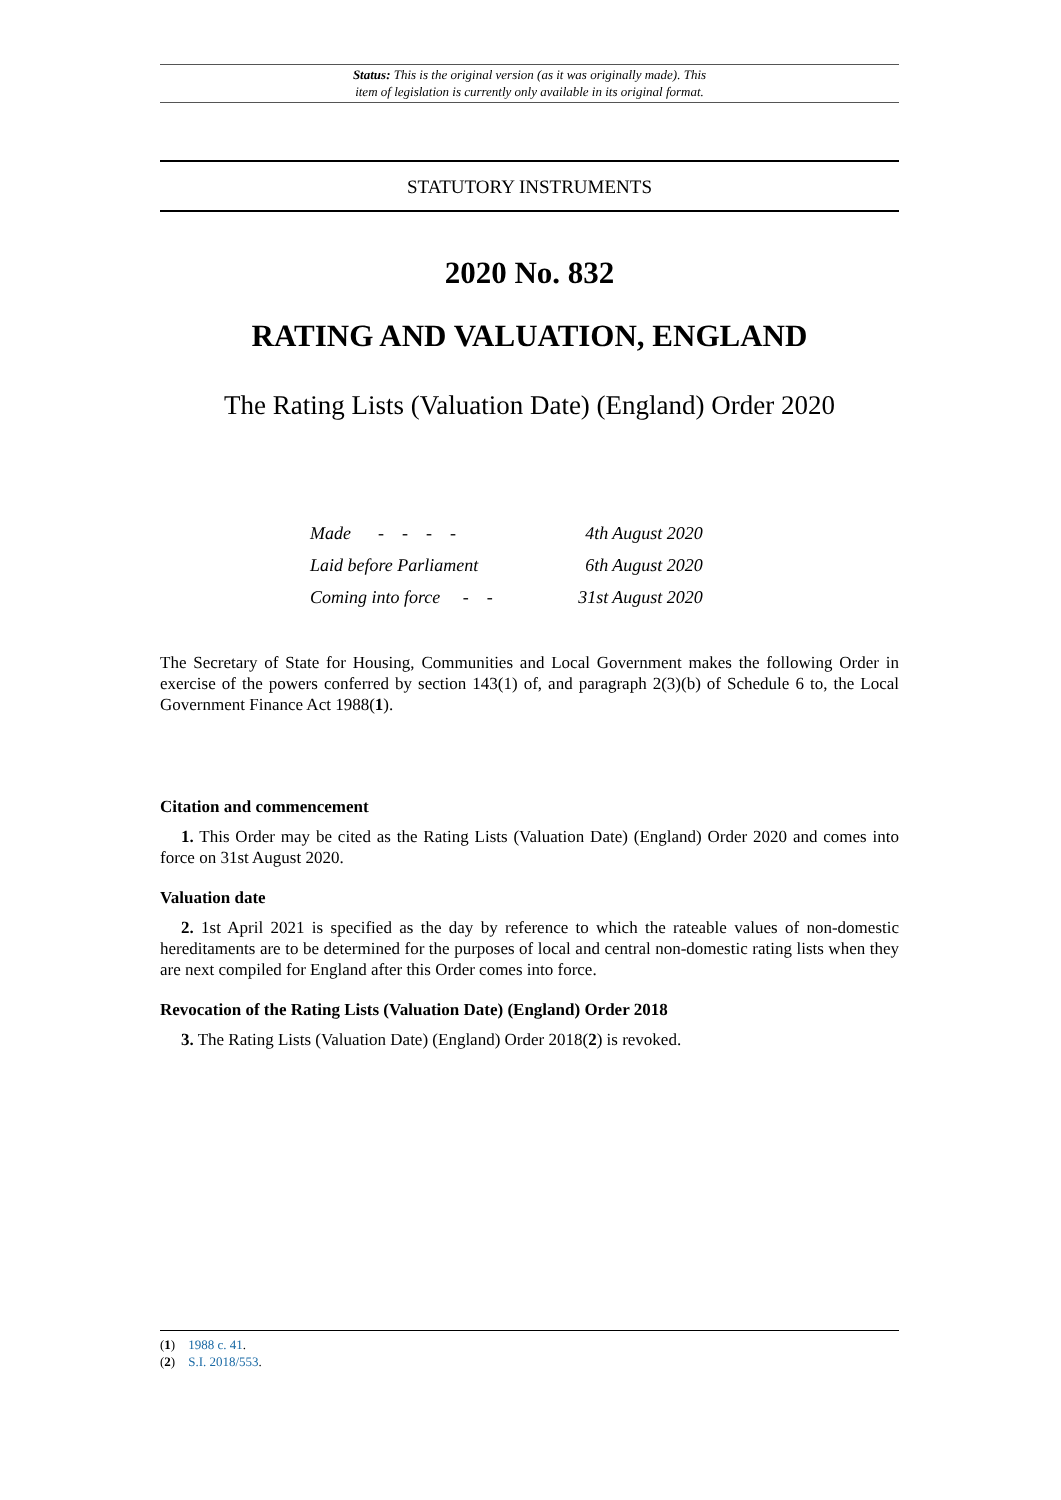Status: This is the original version (as it was originally made). This
item of legislation is currently only available in its original format.
STATUTORY INSTRUMENTS
2020 No. 832
RATING AND VALUATION, ENGLAND
The Rating Lists (Valuation Date) (England) Order 2020
| Made - - - - | 4th August 2020 |
| Laid before Parliament | 6th August 2020 |
| Coming into force - - | 31st August 2020 |
The Secretary of State for Housing, Communities and Local Government makes the following Order in exercise of the powers conferred by section 143(1) of, and paragraph 2(3)(b) of Schedule 6 to, the Local Government Finance Act 1988(1).
Citation and commencement
1. This Order may be cited as the Rating Lists (Valuation Date) (England) Order 2020 and comes into force on 31st August 2020.
Valuation date
2. 1st April 2021 is specified as the day by reference to which the rateable values of non-domestic hereditaments are to be determined for the purposes of local and central non-domestic rating lists when they are next compiled for England after this Order comes into force.
Revocation of the Rating Lists (Valuation Date) (England) Order 2018
3. The Rating Lists (Valuation Date) (England) Order 2018(2) is revoked.
(1) 1988 c. 41.
(2) S.I. 2018/553.